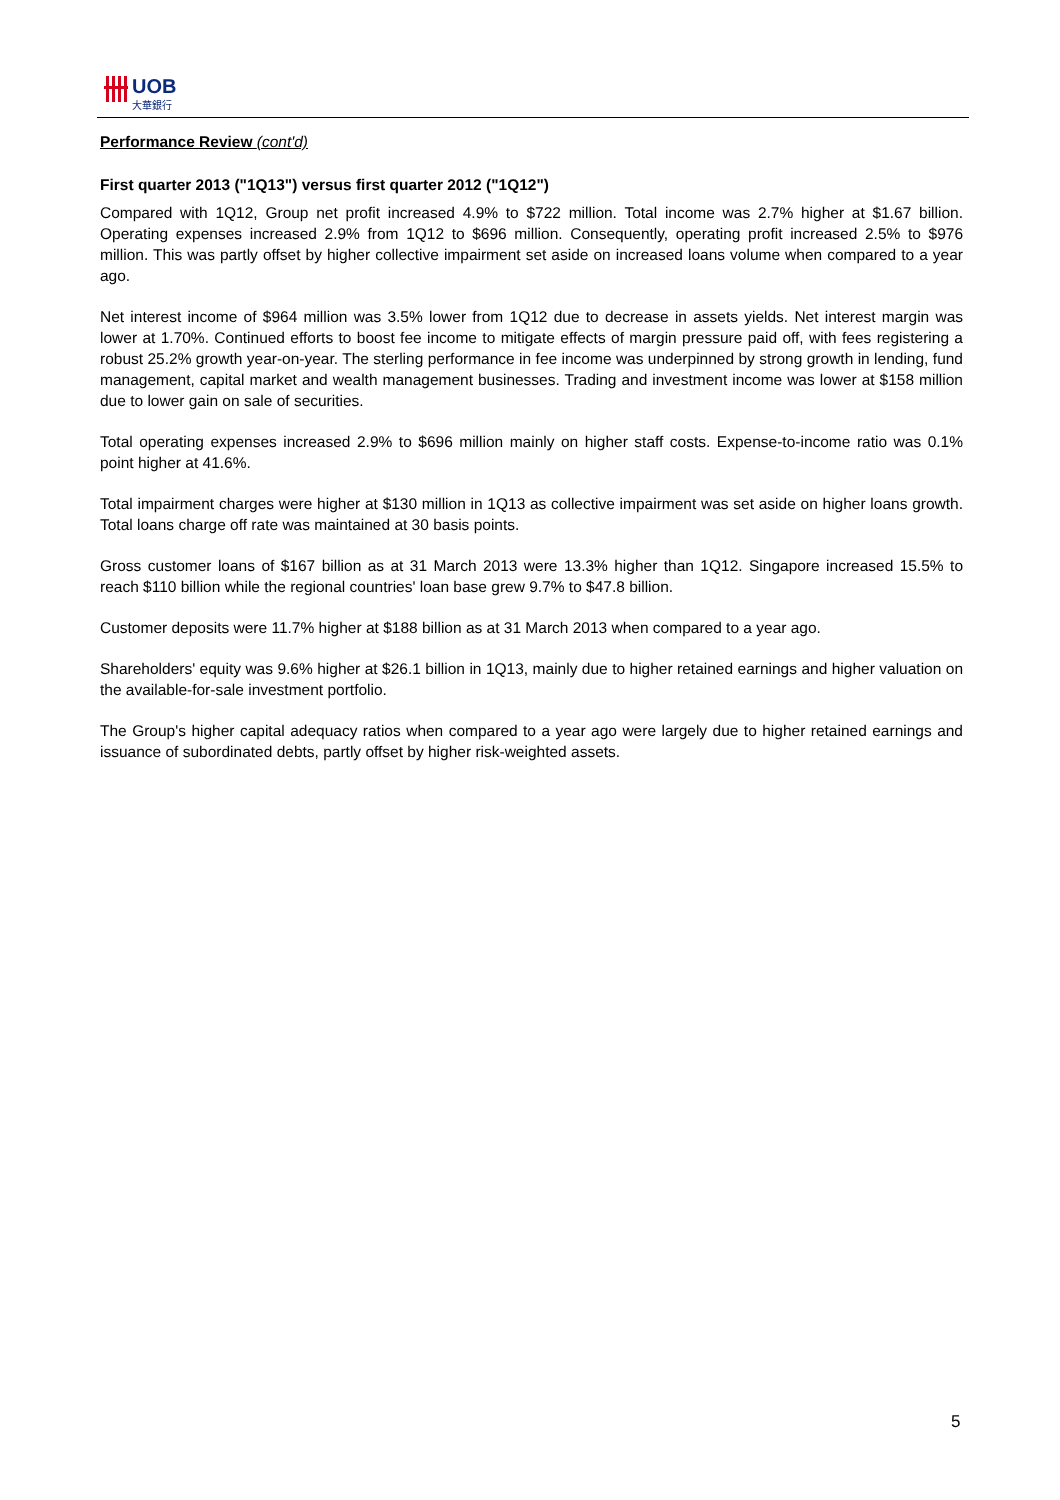UOB
大華銀行
Performance Review (cont'd)
First quarter 2013 ("1Q13") versus first quarter 2012 ("1Q12")
Compared with 1Q12, Group net profit increased 4.9% to $722 million. Total income was 2.7% higher at $1.67 billion. Operating expenses increased 2.9% from 1Q12 to $696 million. Consequently, operating profit increased 2.5% to $976 million. This was partly offset by higher collective impairment set aside on increased loans volume when compared to a year ago.
Net interest income of $964 million was 3.5% lower from 1Q12 due to decrease in assets yields. Net interest margin was lower at 1.70%. Continued efforts to boost fee income to mitigate effects of margin pressure paid off, with fees registering a robust 25.2% growth year-on-year. The sterling performance in fee income was underpinned by strong growth in lending, fund management, capital market and wealth management businesses. Trading and investment income was lower at $158 million due to lower gain on sale of securities.
Total operating expenses increased 2.9% to $696 million mainly on higher staff costs. Expense-to-income ratio was 0.1% point higher at 41.6%.
Total impairment charges were higher at $130 million in 1Q13 as collective impairment was set aside on higher loans growth. Total loans charge off rate was maintained at 30 basis points.
Gross customer loans of $167 billion as at 31 March 2013 were 13.3% higher than 1Q12. Singapore increased 15.5% to reach $110 billion while the regional countries' loan base grew 9.7% to $47.8 billion.
Customer deposits were 11.7% higher at $188 billion as at 31 March 2013 when compared to a year ago.
Shareholders' equity was 9.6% higher at $26.1 billion in 1Q13, mainly due to higher retained earnings and higher valuation on the available-for-sale investment portfolio.
The Group's higher capital adequacy ratios when compared to a year ago were largely due to higher retained earnings and issuance of subordinated debts, partly offset by higher risk-weighted assets.
5